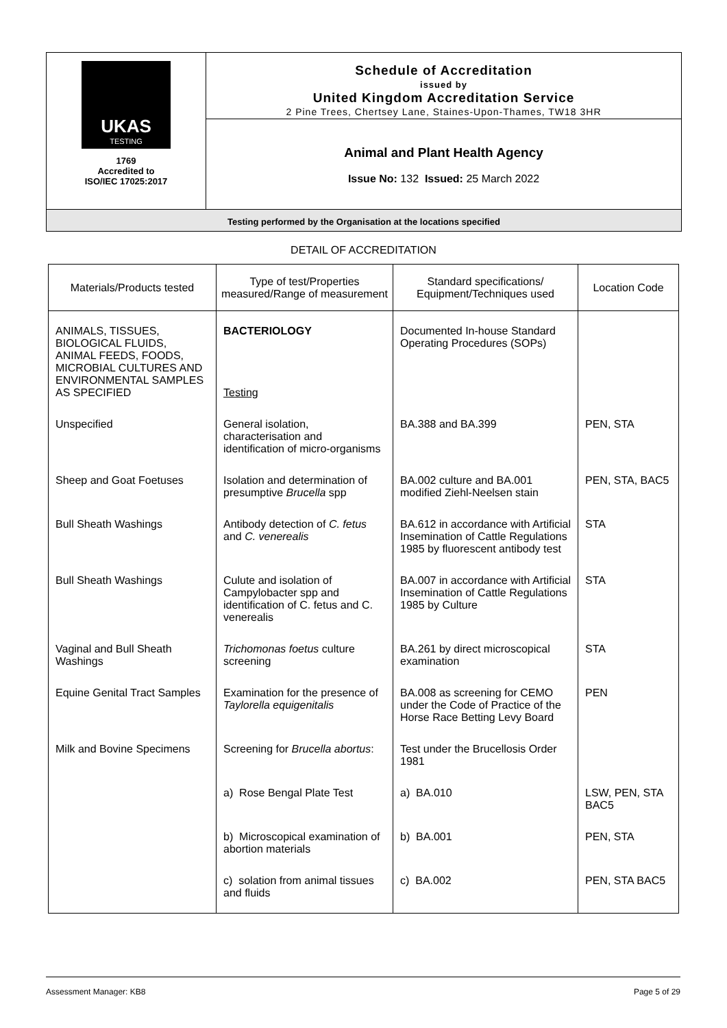UKAS
TESTING
1769
Accredited to
ISO/IEC 17025:2017
Schedule of Accreditation
issued by
United Kingdom Accreditation Service
2 Pine Trees, Chertsey Lane, Staines-Upon-Thames, TW18 3HR
Animal and Plant Health Agency
Issue No: 132 Issued: 25 March 2022
Testing performed by the Organisation at the locations specified
DETAIL OF ACCREDITATION
| Materials/Products tested | Type of test/Properties measured/Range of measurement | Standard specifications/ Equipment/Techniques used | Location Code |
| --- | --- | --- | --- |
| ANIMALS, TISSUES, BIOLOGICAL FLUIDS, ANIMAL FEEDS, FOODS, MICROBIAL CULTURES AND ENVIRONMENTAL SAMPLES AS SPECIFIED | BACTERIOLOGY Testing | Documented In-house Standard Operating Procedures (SOPs) | |
| Unspecified | General isolation, characterisation and identification of micro-organisms | BA.388 and BA.399 | PEN, STA |
| Sheep and Goat Foetuses | Isolation and determination of presumptive Brucella spp | BA.002 culture and BA.001 modified Ziehl-Neelsen stain | PEN, STA, BAC5 |
| Bull Sheath Washings | Antibody detection of C. fetus and C. venerealis | BA.612 in accordance with Artificial Insemination of Cattle Regulations 1985 by fluorescent antibody test | STA |
| Bull Sheath Washings | Culute and isolation of Campylobacter spp and identification of C. fetus and C. venerealis | BA.007 in accordance with Artificial Insemination of Cattle Regulations 1985 by Culture | STA |
| Vaginal and Bull Sheath Washings | Trichomonas foetus culture screening | BA.261 by direct microscopical examination | STA |
| Equine Genital Tract Samples | Examination for the presence of Taylorella equigenitalis | BA.008 as screening for CEMO under the Code of Practice of the Horse Race Betting Levy Board | PEN |
| Milk and Bovine Specimens | Screening for Brucella abortus : | Test under the Brucellosis Order 1981 | |
| | a) Rose Bengal Plate Test | a) BA.010 | LSW, PEN, STA BAC5 |
| | b) Microscopical examination of abortion materials | b) BA.001 | PEN, STA |
| | c) solation from animal tissues and fluids | c) BA.002 | PEN, STA BAC5 |
Assessment Manager: KB8 Page 5 of 29